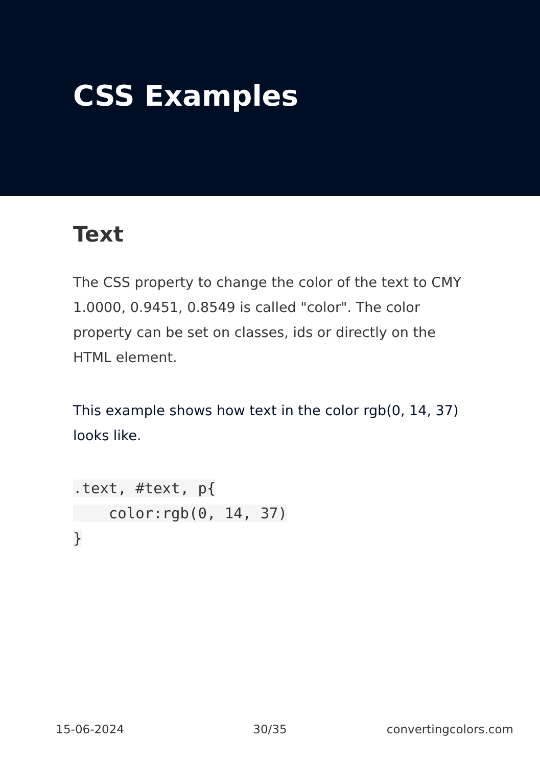CSS Examples
Text
The CSS property to change the color of the text to CMY 1.0000, 0.9451, 0.8549 is called "color". The color property can be set on classes, ids or directly on the HTML element.
This example shows how text in the color rgb(0, 14, 37) looks like.
.text, #text, p{
    color:rgb(0, 14, 37)
}
15-06-2024 30/35 convertingcolors.com